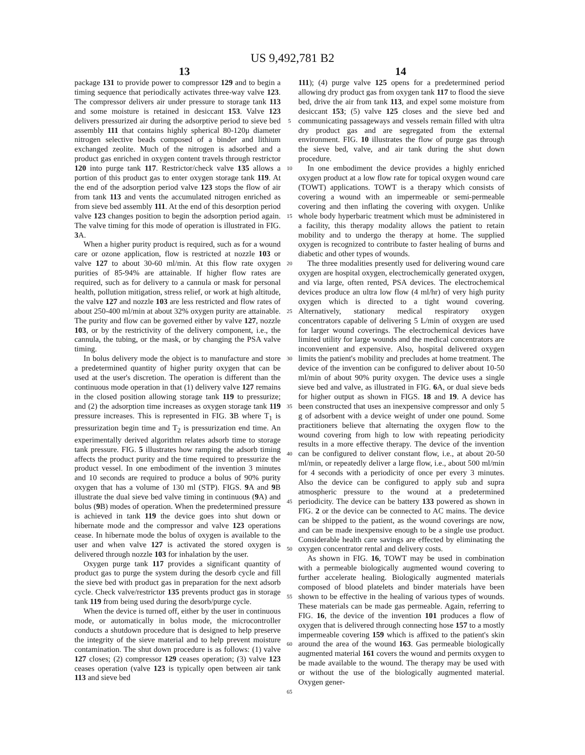US 9,492,781 B2
13 14
package 131 to provide power to compressor 129 and to begin a timing sequence that periodically activates three-way valve 123. The compressor delivers air under pressure to storage tank 113 and some moisture is retained in desiccant 153. Valve 123 delivers pressurized air during the adsorptive period to sieve bed assembly 111 that contains highly spherical 80-120μ diameter nitrogen selective beads composed of a binder and lithium exchanged zeolite. Much of the nitrogen is adsorbed and a product gas enriched in oxygen content travels through restrictor 120 into purge tank 117. Restrictor/check valve 135 allows a portion of this product gas to enter oxygen storage tank 119. At the end of the adsorption period valve 123 stops the flow of air from tank 113 and vents the accumulated nitrogen enriched as from sieve bed assembly 111. At the end of this desorption period valve 123 changes position to begin the adsorption period again. The valve timing for this mode of operation is illustrated in FIG. 3 A.
When a higher purity product is required, such as for a wound care or ozone application, flow is restricted at nozzle 103 or valve 127 to about 30-60 ml/min. At this flow rate oxygen purities of 85-94% are attainable. If higher flow rates are required, such as for delivery to a cannula or mask for personal health, pollution mitigation, stress relief, or work at high altitude, the valve 127 and nozzle 103 are less restricted and flow rates of about 250-400 ml/min at about 32% oxygen purity are attainable. The purity and flow can be governed either by valve 127, nozzle 103, or by the restrictivity of the delivery component, i.e., the cannula, the tubing, or the mask, or by changing the PSA valve timing.
In bolus delivery mode the object is to manufacture and store a predetermined quantity of higher purity oxygen that can be used at the user's discretion. The operation is different than the continuous mode operation in that (1) delivery valve 127 remains in the closed position allowing storage tank 119 to pressurize; and (2) the adsorption time increases as oxygen storage tank 119 pressure increases. This is represented in FIG. 3 B where T<sub>1</sub> is pressurization begin time and T<sub>2</sub> is pressurization end time. An experimentally derived algorithm relates adsorb time to storage tank pressure. FIG. 5 illustrates how ramping the adsorb timing affects the product purity and the time required to pressurize the product vessel. In one embodiment of the invention 3 minutes and 10 seconds are required to produce a bolus of 90% purity oxygen that has a volume of 130 ml (STP). FIGS. 9 A and 9 B illustrate the dual sieve bed valve timing in continuous (9 A) and bolus (9 B) modes of operation. When the predetermined pressure is achieved in tank 119 the device goes into shut down or hibernate mode and the compressor and valve 123 operations cease. In hibernate mode the bolus of oxygen is available to the user and when valve 127 is activated the stored oxygen is delivered through nozzle 103 for inhalation by the user.
Oxygen purge tank 117 provides a significant quantity of product gas to purge the system during the desorb cycle and fill the sieve bed with product gas in preparation for the next adsorb cycle. Check valve/restrictor 135 prevents product gas in storage tank 119 from being used during the desorb/purge cycle.
When the device is turned off, either by the user in continuous mode, or automatically in bolus mode, the microcontroller conducts a shutdown procedure that is designed to help preserve the integrity of the sieve material and to help prevent moisture contamination. The shut down procedure is as follows: (1) valve 127 closes; (2) compressor 129 ceases operation; (3) valve 123 ceases operation (valve 123 is typically open between air tank 113 and sieve bed
5
10
15
20
25
30
35
40
45
50
55
60
65
111); (4) purge valve 125 opens for a predetermined period allowing dry product gas from oxygen tank 117 to flood the sieve bed, drive the air from tank 113, and expel some moisture from desiccant 153; (5) valve 125 closes and the sieve bed and communicating passageways and vessels remain filled with ultra dry product gas and are segregated from the external environment. FIG. 10 illustrates the flow of purge gas through the sieve bed, valve, and air tank during the shut down procedure.
In one embodiment the device provides a highly enriched oxygen product at a low flow rate for topical oxygen wound care (TOWT) applications. TOWT is a therapy which consists of covering a wound with an impermeable or semi-permeable covering and then inflating the covering with oxygen. Unlike whole body hyperbaric treatment which must be administered in a facility, this therapy modality allows the patient to retain mobility and to undergo the therapy at home. The supplied oxygen is recognized to contribute to faster healing of burns and diabetic and other types of wounds.
The three modalities presently used for delivering wound care oxygen are hospital oxygen, electrochemically generated oxygen, and via large, often rented, PSA devices. The electrochemical devices produce an ultra low flow (4 ml/hr) of very high purity oxygen which is directed to a tight wound covering. Alternatively, stationary medical respiratory oxygen concentrators capable of delivering 5 L/min of oxygen are used for larger wound coverings. The electrochemical devices have limited utility for large wounds and the medical concentrators are inconvenient and expensive. Also, hospital delivered oxygen limits the patient's mobility and precludes at home treatment. The device of the invention can be configured to deliver about 10-50 ml/min of about 90% purity oxygen. The device uses a single sieve bed and valve, as illustrated in FIG. 6 A, or dual sieve beds for higher output as shown in FIGS. 18 and 19. A device has been constructed that uses an inexpensive compressor and only 5 g of adsorbent with a device weight of under one pound. Some practitioners believe that alternating the oxygen flow to the wound covering from high to low with repeating periodicity results in a more effective therapy. The device of the invention can be configured to deliver constant flow, i.e., at about 20-50 ml/min, or repeatedly deliver a large flow, i.e., about 500 ml/min for 4 seconds with a periodicity of once per every 3 minutes. Also the device can be configured to apply sub and supra atmospheric pressure to the wound at a predetermined periodicity. The device can be battery 133 powered as shown in FIG. 2 or the device can be connected to AC mains. The device can be shipped to the patient, as the wound coverings are now, and can be made inexpensive enough to be a single use product. Considerable health care savings are effected by eliminating the oxygen concentrator rental and delivery costs.
As shown in FIG. 16, TOWT may be used in combination with a permeable biologically augmented wound covering to further accelerate healing. Biologically augmented materials composed of blood platelets and binder materials have been shown to be effective in the healing of various types of wounds. These materials can be made gas permeable. Again, referring to FIG. 16, the device of the invention 101 produces a flow of oxygen that is delivered through connecting hose 157 to a mostly impermeable covering 159 which is affixed to the patient's skin around the area of the wound 163. Gas permeable biologically augmented material 161 covers the wound and permits oxygen to be made available to the wound. The therapy may be used with or without the use of the biologically augmented material. Oxygen gener-